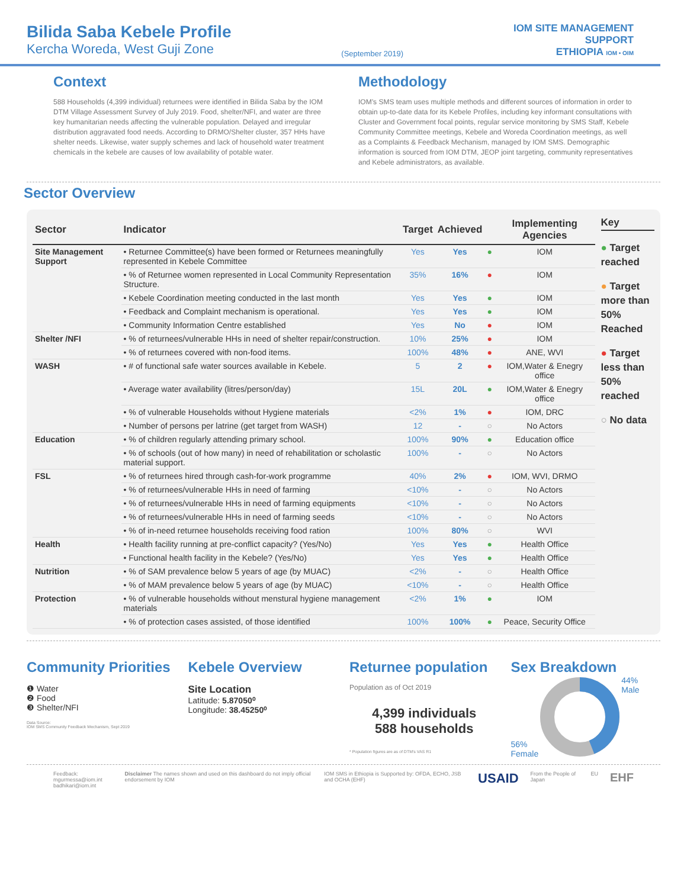Bilida Saba Kebele Profile
Kercha Woreda, West Guji Zone
(September 2019)
IOM SITE MANAGEMENT
SUPPORT
ETHIOPIA IOM • OIM
Context
588 Households (4,399 individual) returnees were identified in Bilida Saba by the IOM DTM Village Assessment Survey of July 2019. Food, shelter/NFI, and water are three key humanitarian needs affecting the vulnerable population. Delayed and irregular distribution aggravated food needs. According to DRMO/Shelter cluster, 357 HHs have shelter needs. Likewise, water supply schemes and lack of household water treatment chemicals in the kebele are causes of low availability of potable water.
Methodology
IOM’s SMS team uses multiple methods and different sources of information in order to obtain up-to-date data for its Kebele Profiles, including key informant consultations with Cluster and Government focal points, regular service monitoring by SMS Staff, Kebele Community Committee meetings, Kebele and Woreda Coordination meetings, as well as a Complaints & Feedback Mechanism, managed by IOM SMS. Demographic information is sourced from IOM DTM, JEOP joint targeting, community representatives and Kebele administrators, as available.
Sector Overview
| Sector | Indicator | Target | Achieved | | Implementing Agencies |
| --- | --- | --- | --- | --- | --- |
| Site Management Support | • Returnee Committee(s) have been formed or Returnees meaningfully represented in Kebele Committee | Yes | Yes | ● | IOM |
| | • % of Returnee women represented in Local Community Representation Structure. | 35% | 16% | ● | IOM |
| | • Kebele Coordination meeting conducted in the last month | Yes | Yes | ● | IOM |
| | • Feedback and Complaint mechanism is operational. | Yes | Yes | ● | IOM |
| | • Community Information Centre established | Yes | No | ● | IOM |
| Shelter /NFI | • % of returnees/vulnerable HHs in need of shelter repair/construction. | 10% | 25% | ● | IOM |
| | • % of returnees covered with non-food items. | 100% | 48% | ● | ANE, WVI |
| WASH | • # of functional safe water sources available in Kebele. | 5 | 2 | ● | IOM,Water & Enegry office |
| | • Average water availability (litres/person/day) | 15L | 20L | ● | IOM,Water & Enegry office |
| | • % of vulnerable Households without Hygiene materials | <2% | 1% | ● | IOM, DRC |
| | • Number of persons per latrine (get target from WASH) | 12 | - | ○ | No Actors |
| Education | • % of children regularly attending primary school. | 100% | 90% | ● | Education office |
| | • % of schools (out of how many) in need of rehabilitation or scholastic material support. | 100% | - | ○ | No Actors |
| FSL | • % of returnees hired through cash-for-work programme | 40% | 2% | ● | IOM, WVI, DRMO |
| | • % of returnees/vulnerable HHs in need of farming | <10% | - | ○ | No Actors |
| | • % of returnees/vulnerable HHs in need of farming equipments | <10% | - | ○ | No Actors |
| | • % of returnees/vulnerable HHs in need of farming seeds | <10% | - | ○ | No Actors |
| | • % of in-need returnee households receiving food ration | 100% | 80% | ○ | WVI |
| Health | • Health facility running at pre-conflict capacity? (Yes/No) | Yes | Yes | ● | Health Office |
| | • Functional health facility in the Kebele? (Yes/No) | Yes | Yes | ● | Health Office |
| Nutrition | • % of SAM prevalence below 5 years of age (by MUAC) | <2% | - | ○ | Health Office |
| | • % of MAM prevalence below 5 years of age (by MUAC) | <10% | - | ○ | Health Office |
| Protection | • % of vulnerable households without menstural hygiene management materials | <2% | 1% | ● | IOM |
| | • % of protection cases assisted, of those identified | 100% | 100% | ● | Peace, Security Office |
Key
● Target reached
● Target more than 50% Reached
● Target less than 50% reached
○ No data
Community Priorities
❶ Water
❷ Food
❸ Shelter/NFI
Data Source:
IOM SMS Community Feedback Mechanism, Sept 2019
Kebele Overview
Site Location
Latitude: 5.87050⁰
Longitude: 38.45250⁰
Returnee population
Population as of Oct 2019
4,399 individuals
588 households
* Population figures are as of DTM's VAS R1
Sex Breakdown
56%
Female
44%
Male
Feedback: mgurmessa@iom.int
badhikari@iom.int
Disclaimer The names shown and used on this dashboard do not imply official endorsement by IOM
IOM SMS in Ethiopia is Supported by: OFDA, ECHO, JSB and OCHA (EHF)
USAID
From the People of Japan EU
EHF